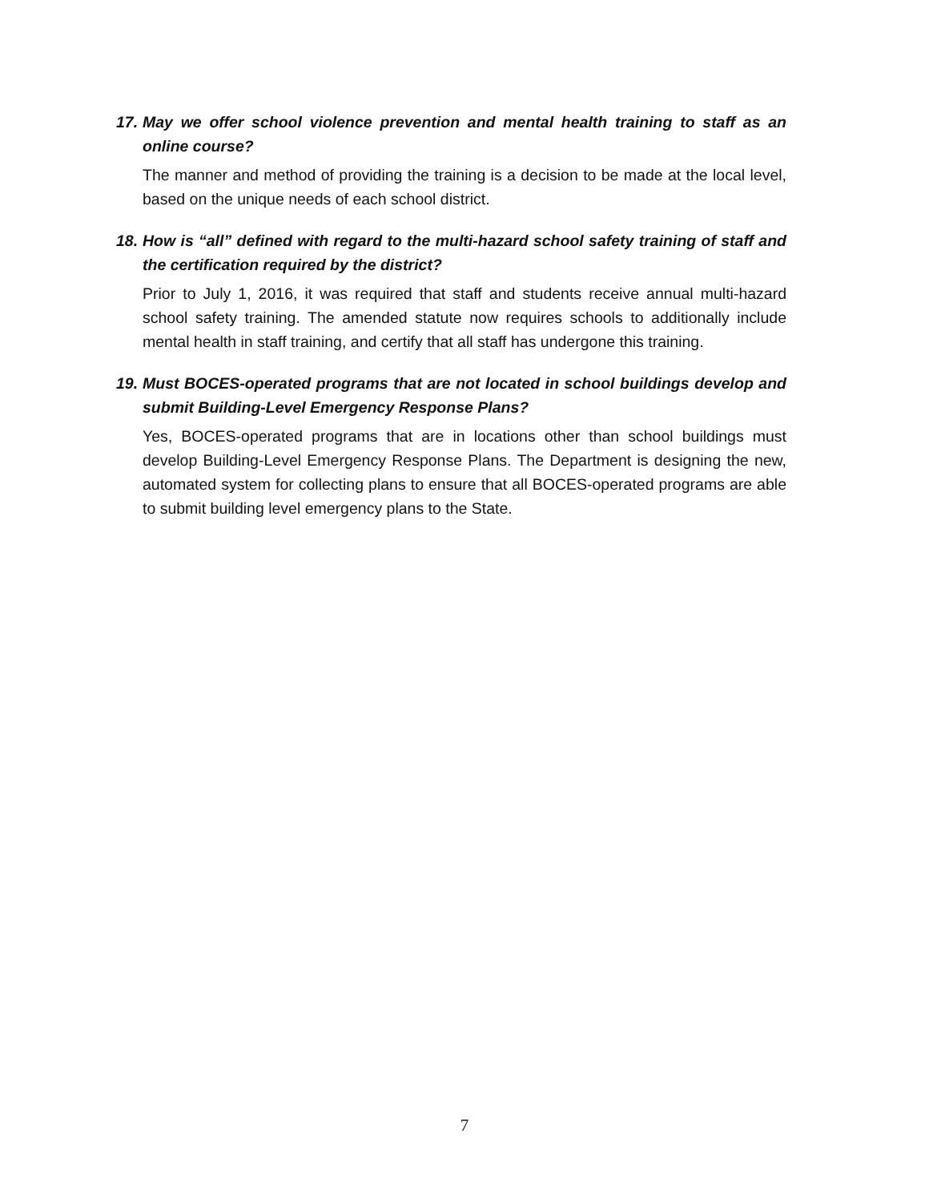17. May we offer school violence prevention and mental health training to staff as an online course?
The manner and method of providing the training is a decision to be made at the local level, based on the unique needs of each school district.
18. How is “all” defined with regard to the multi-hazard school safety training of staff and the certification required by the district?
Prior to July 1, 2016, it was required that staff and students receive annual multi-hazard school safety training. The amended statute now requires schools to additionally include mental health in staff training, and certify that all staff has undergone this training.
19. Must BOCES-operated programs that are not located in school buildings develop and submit Building-Level Emergency Response Plans?
Yes, BOCES-operated programs that are in locations other than school buildings must develop Building-Level Emergency Response Plans. The Department is designing the new, automated system for collecting plans to ensure that all BOCES-operated programs are able to submit building level emergency plans to the State.
7